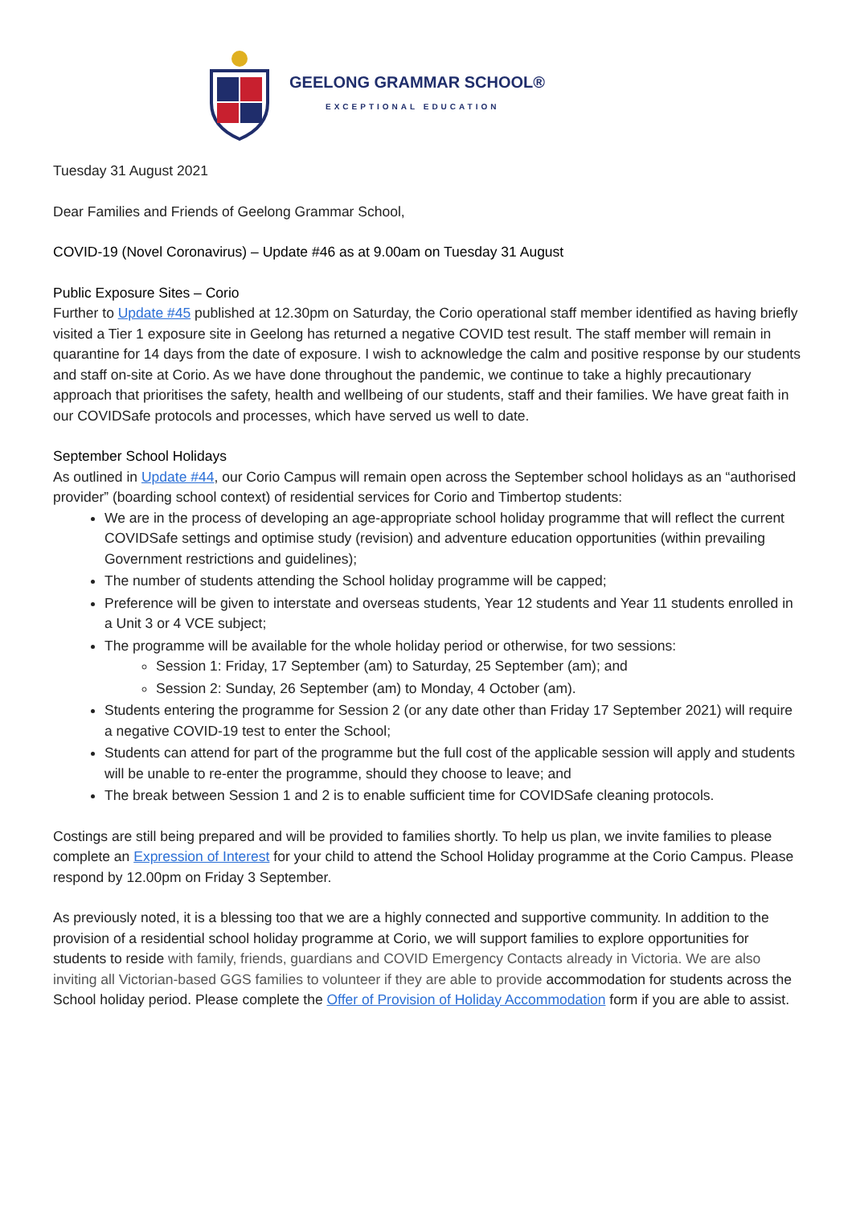GEELONG GRAMMAR SCHOOL®
EXCEPTIONAL EDUCATION
Tuesday 31 August 2021
Dear Families and Friends of Geelong Grammar School,
COVID-19 (Novel Coronavirus) – Update #46 as at 9.00am on Tuesday 31 August
Public Exposure Sites – Corio
Further to Update #45 published at 12.30pm on Saturday, the Corio operational staff member identified as having briefly visited a Tier 1 exposure site in Geelong has returned a negative COVID test result. The staff member will remain in quarantine for 14 days from the date of exposure. I wish to acknowledge the calm and positive response by our students and staff on-site at Corio. As we have done throughout the pandemic, we continue to take a highly precautionary approach that prioritises the safety, health and wellbeing of our students, staff and their families. We have great faith in our COVIDSafe protocols and processes, which have served us well to date.
September School Holidays
As outlined in Update #44, our Corio Campus will remain open across the September school holidays as an “authorised provider” (boarding school context) of residential services for Corio and Timbertop students:
We are in the process of developing an age-appropriate school holiday programme that will reflect the current COVIDSafe settings and optimise study (revision) and adventure education opportunities (within prevailing Government restrictions and guidelines);
The number of students attending the School holiday programme will be capped;
Preference will be given to interstate and overseas students, Year 12 students and Year 11 students enrolled in a Unit 3 or 4 VCE subject;
The programme will be available for the whole holiday period or otherwise, for two sessions:
Session 1: Friday, 17 September (am) to Saturday, 25 September (am); and
Session 2: Sunday, 26 September (am) to Monday, 4 October (am).
Students entering the programme for Session 2 (or any date other than Friday 17 September 2021) will require a negative COVID-19 test to enter the School;
Students can attend for part of the programme but the full cost of the applicable session will apply and students will be unable to re-enter the programme, should they choose to leave; and
The break between Session 1 and 2 is to enable sufficient time for COVIDSafe cleaning protocols.
Costings are still being prepared and will be provided to families shortly. To help us plan, we invite families to please complete an Expression of Interest for your child to attend the School Holiday programme at the Corio Campus. Please respond by 12.00pm on Friday 3 September.
As previously noted, it is a blessing too that we are a highly connected and supportive community. In addition to the provision of a residential school holiday programme at Corio, we will support families to explore opportunities for students to reside with family, friends, guardians and COVID Emergency Contacts already in Victoria. We are also inviting all Victorian-based GGS families to volunteer if they are able to provide accommodation for students across the School holiday period. Please complete the Offer of Provision of Holiday Accommodation form if you are able to assist.